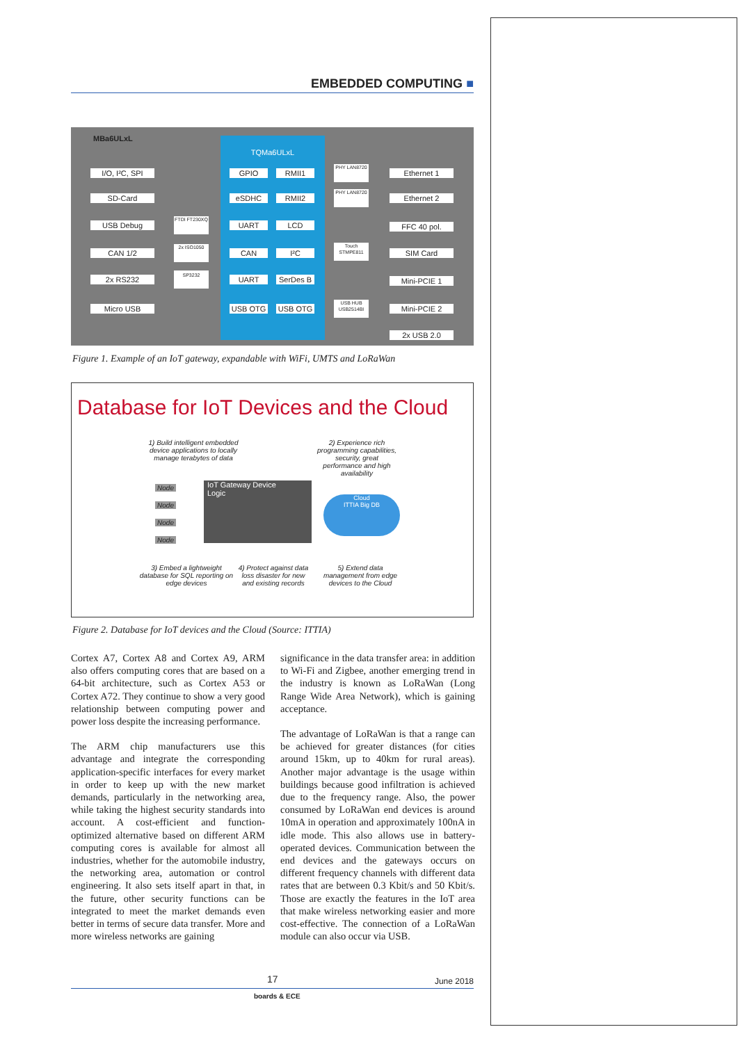EMBEDDED COMPUTING ■
MBa6ULxL TQMa6ULxL
I/O, I²C, SPI
SD-Card
USB Debug
CAN 1/2
2x RS232
Micro USB
GPIO RMII1
eSDHC RMII2
UART LCD
CAN I²C
UART SerDes B
USB OTG USB OTG
FTDI FT230XQ
2x ISO1050
SP3232
PHY LAN8720
PHY LAN8720
Touch STMPE811
USB HUB USB2514BI
Ethernet 1
Ethernet 2
FFC 40 pol.
SIM Card
Mini-PCIE 1
Mini-PCIE 2
2x USB 2.0
Figure 1. Example of an IoT gateway, expandable with WiFi, UMTS and LoRaWan
Database for IoT Devices and the Cloud
1) Build intelligent embedded device applications to locally manage terabytes of data
2) Experience rich programming capabilities, security, great performance and high availability
IoT Gateway Device
Logic
Node
Node
Node
Node
Cloud
ITTIA Big DB
3) Embed a lightweight database for SQL reporting on edge devices
4) Protect against data loss disaster for new and existing records
5) Extend data management from edge devices to the Cloud
Figure 2. Database for IoT devices and the Cloud (Source: ITTIA)
Cortex A7, Cortex A8 and Cortex A9, ARM also offers computing cores that are based on a 64-bit architecture, such as Cortex A53 or Cortex A72. They continue to show a very good relationship between computing power and power loss despite the increasing performance.
The ARM chip manufacturers use this advantage and integrate the corresponding application-specific interfaces for every market in order to keep up with the new market demands, particularly in the networking area, while taking the highest security standards into account. A cost-efficient and function-optimized alternative based on different ARM computing cores is available for almost all industries, whether for the automobile industry, the networking area, automation or control engineering. It also sets itself apart in that, in the future, other security functions can be integrated to meet the market demands even better in terms of secure data transfer. More and more wireless networks are gaining
significance in the data transfer area: in addition to Wi-Fi and Zigbee, another emerging trend in the industry is known as LoRaWan (Long Range Wide Area Network), which is gaining acceptance.
The advantage of LoRaWan is that a range can be achieved for greater distances (for cities around 15km, up to 40km for rural areas). Another major advantage is the usage within buildings because good infiltration is achieved due to the frequency range. Also, the power consumed by LoRaWan end devices is around 10mA in operation and approximately 100nA in idle mode. This also allows use in battery-operated devices. Communication between the end devices and the gateways occurs on different frequency channels with different data rates that are between 0.3 Kbit/s and 50 Kbit/s. Those are exactly the features in the IoT area that make wireless networking easier and more cost-effective. The connection of a LoRaWan module can also occur via USB.
17 June 2018
boards & ECE